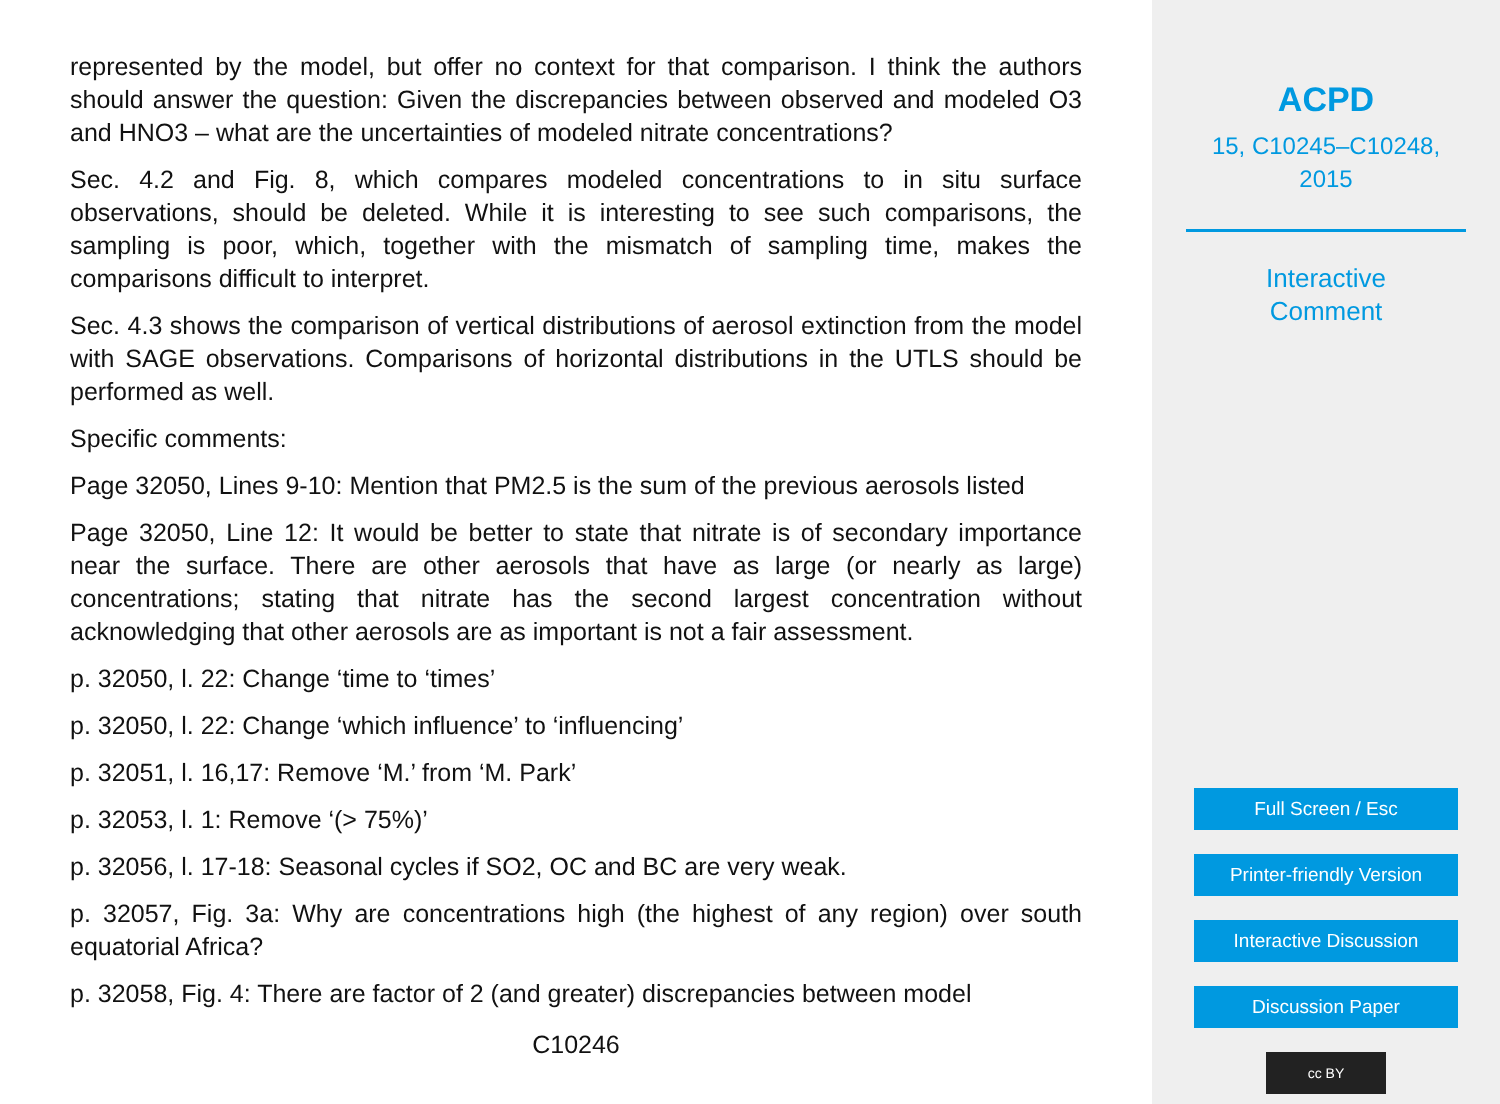represented by the model, but offer no context for that comparison. I think the authors should answer the question: Given the discrepancies between observed and modeled O3 and HNO3 – what are the uncertainties of modeled nitrate concentrations?
Sec. 4.2 and Fig. 8, which compares modeled concentrations to in situ surface observations, should be deleted. While it is interesting to see such comparisons, the sampling is poor, which, together with the mismatch of sampling time, makes the comparisons difficult to interpret.
Sec. 4.3 shows the comparison of vertical distributions of aerosol extinction from the model with SAGE observations. Comparisons of horizontal distributions in the UTLS should be performed as well.
Specific comments:
Page 32050, Lines 9-10: Mention that PM2.5 is the sum of the previous aerosols listed
Page 32050, Line 12: It would be better to state that nitrate is of secondary importance near the surface. There are other aerosols that have as large (or nearly as large) concentrations; stating that nitrate has the second largest concentration without acknowledging that other aerosols are as important is not a fair assessment.
p. 32050, l. 22: Change ‘time to ‘times’
p. 32050, l. 22: Change ‘which influence’ to ‘influencing’
p. 32051, l. 16,17: Remove ‘M.’ from ‘M. Park’
p. 32053, l. 1: Remove ‘(> 75%)’
p. 32056, l. 17-18: Seasonal cycles if SO2, OC and BC are very weak.
p. 32057, Fig. 3a: Why are concentrations high (the highest of any region) over south equatorial Africa?
p. 32058, Fig. 4: There are factor of 2 (and greater) discrepancies between model
C10246
ACPD
15, C10245–C10248,
2015
Interactive
Comment
Full Screen / Esc
Printer-friendly Version
Interactive Discussion
Discussion Paper
cc BY